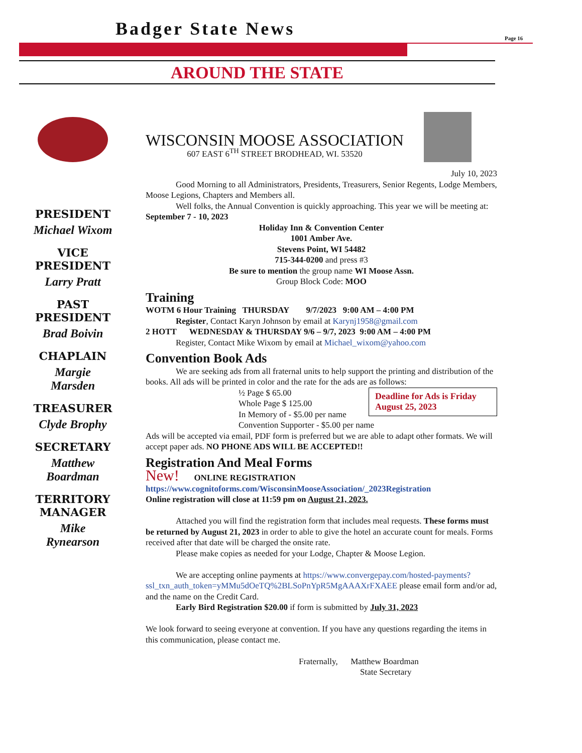Badger State News Page 16
AROUND THE STATE
PRESIDENT
Michael Wixom
VICE
PRESIDENT
Larry Pratt
PAST
PRESIDENT
Brad Boivin
CHAPLAIN
Margie
Marsden
TREASURER
Clyde Brophy
SECRETARY
Matthew
Boardman
TERRITORY
MANAGER
Mike
Rynearson
WISCONSIN MOOSE ASSOCIATION
607 EAST 6<sup>TH</sup> STREET BRODHEAD, WI. 53520
July 10, 2023
Good Morning to all Administrators, Presidents, Treasurers, Senior Regents, Lodge Members, Moose Legions, Chapters and Members all.
Well folks, the Annual Convention is quickly approaching. This year we will be meeting at: September 7 - 10, 2023
Holiday Inn & Convention Center
1001 Amber Ave.
Stevens Point, WI 54482
715-344-0200 and press #3
Be sure to mention the group name WI Moose Assn.
Group Block Code: MOO
Training
WOTM 6 Hour Training THURSDAY 9/7/2023 9:00 AM – 4:00 PM
Register, Contact Karyn Johnson by email at Karynj1958@gmail.com
2 HOTT WEDNESDAY & THURSDAY 9/6 – 9/7, 2023 9:00 AM – 4:00 PM
Register, Contact Mike Wixom by email at Michael_wixom@yahoo.com
Convention Book Ads
We are seeking ads from all fraternal units to help support the printing and distribution of the books. All ads will be printed in color and the rate for the ads are as follows:
Deadline for Ads is Friday August 25, 2023
½ Page $ 65.00
Whole Page $ 125.00
In Memory of - $5.00 per name
Convention Supporter - $5.00 per name
Ads will be accepted via email, PDF form is preferred but we are able to adapt other formats. We will accept paper ads. NO PHONE ADS WILL BE ACCEPTED!!
Registration And Meal Forms
New! ONLINE REGISTRATION
https://www.cognitoforms.com/WisconsinMooseAssociation/_2023Registration
Online registration will close at 11:59 pm on August 21, 2023.
Attached you will find the registration form that includes meal requests. These forms must be returned by August 21, 2023 in order to able to give the hotel an accurate count for meals. Forms received after that date will be charged the onsite rate.
Please make copies as needed for your Lodge, Chapter & Moose Legion.
We are accepting online payments at https://www.convergepay.com/hosted-payments?ssl_txn_auth_token=yMMu5dOeTQ%2BLSoPnYpR5MgAAAXrFXAEE please email form and/or ad, and the name on the Credit Card.
Early Bird Registration $20.00 if form is submitted by July 31, 2023
We look forward to seeing everyone at convention. If you have any questions regarding the items in this communication, please contact me.
Fraternally, Matthew Boardman
State Secretary